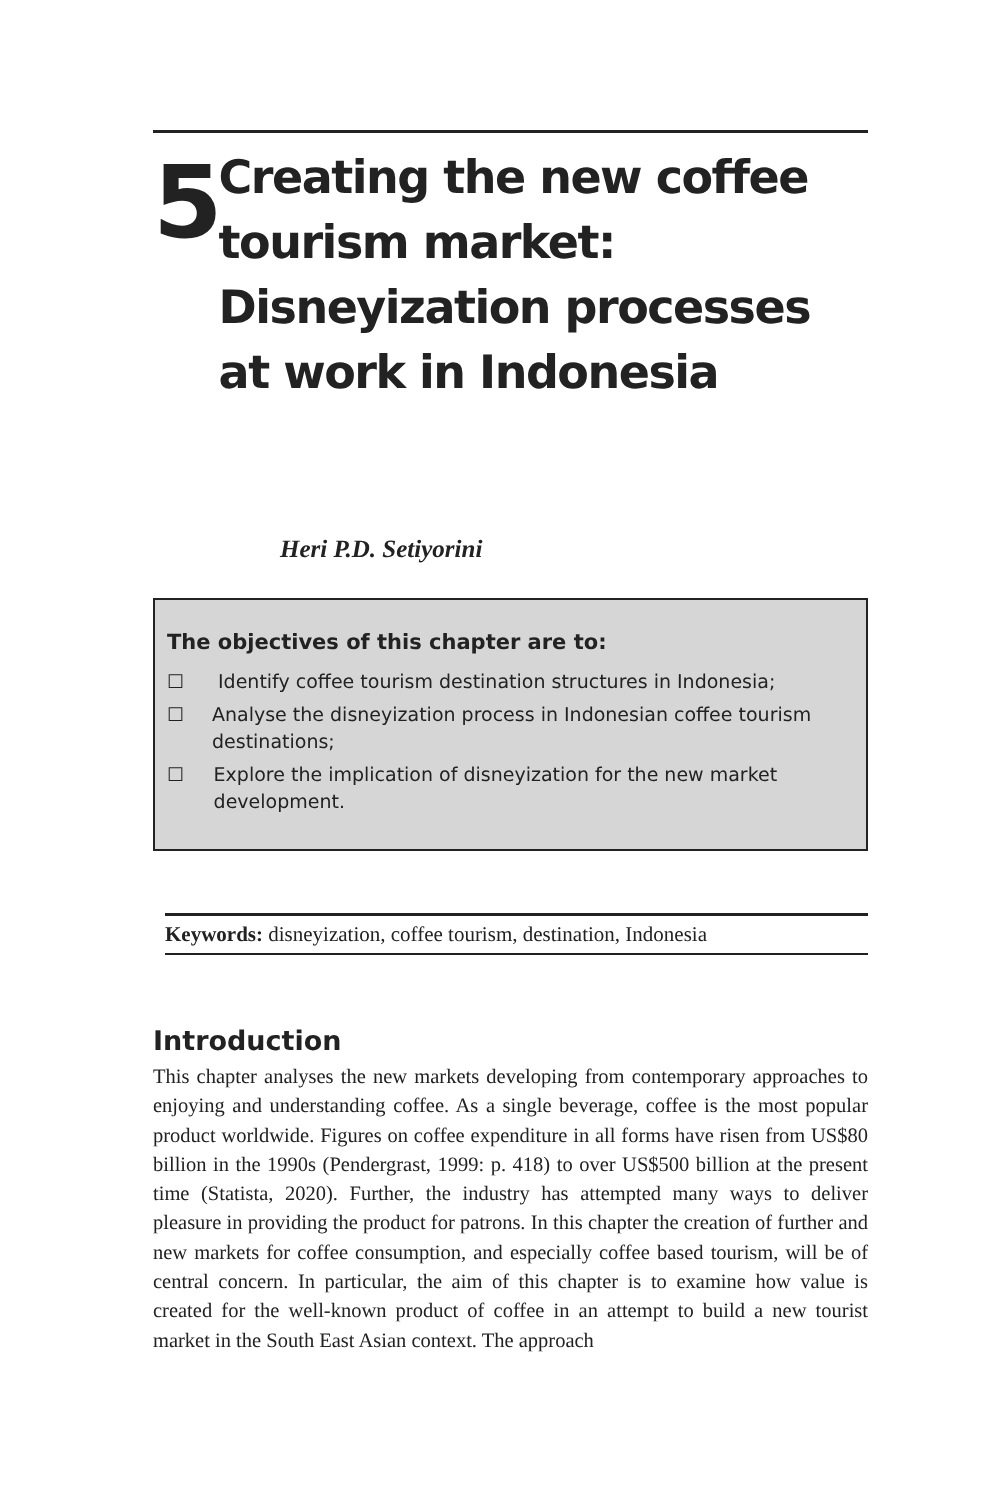5
Creating the new coffee tourism market: Disneyization processes at work in Indonesia
Heri P.D. Setiyorini
The objectives of this chapter are to:
☐ Identify coffee tourism destination structures in Indonesia;
☐ Analyse the disneyization process in Indonesian coffee tourism destinations;
☐ Explore the implication of disneyization for the new market development.
Keywords: disneyization, coffee tourism, destination, Indonesia
Introduction
This chapter analyses the new markets developing from contemporary approaches to enjoying and understanding coffee. As a single beverage, coffee is the most popular product worldwide. Figures on coffee expenditure in all forms have risen from US$80 billion in the 1990s (Pendergrast, 1999: p. 418) to over US$500 billion at the present time (Statista, 2020). Further, the industry has attempted many ways to deliver pleasure in providing the product for patrons. In this chapter the creation of further and new markets for coffee consumption, and especially coffee based tourism, will be of central concern. In particular, the aim of this chapter is to examine how value is created for the well-known product of coffee in an attempt to build a new tourist market in the South East Asian context. The approach